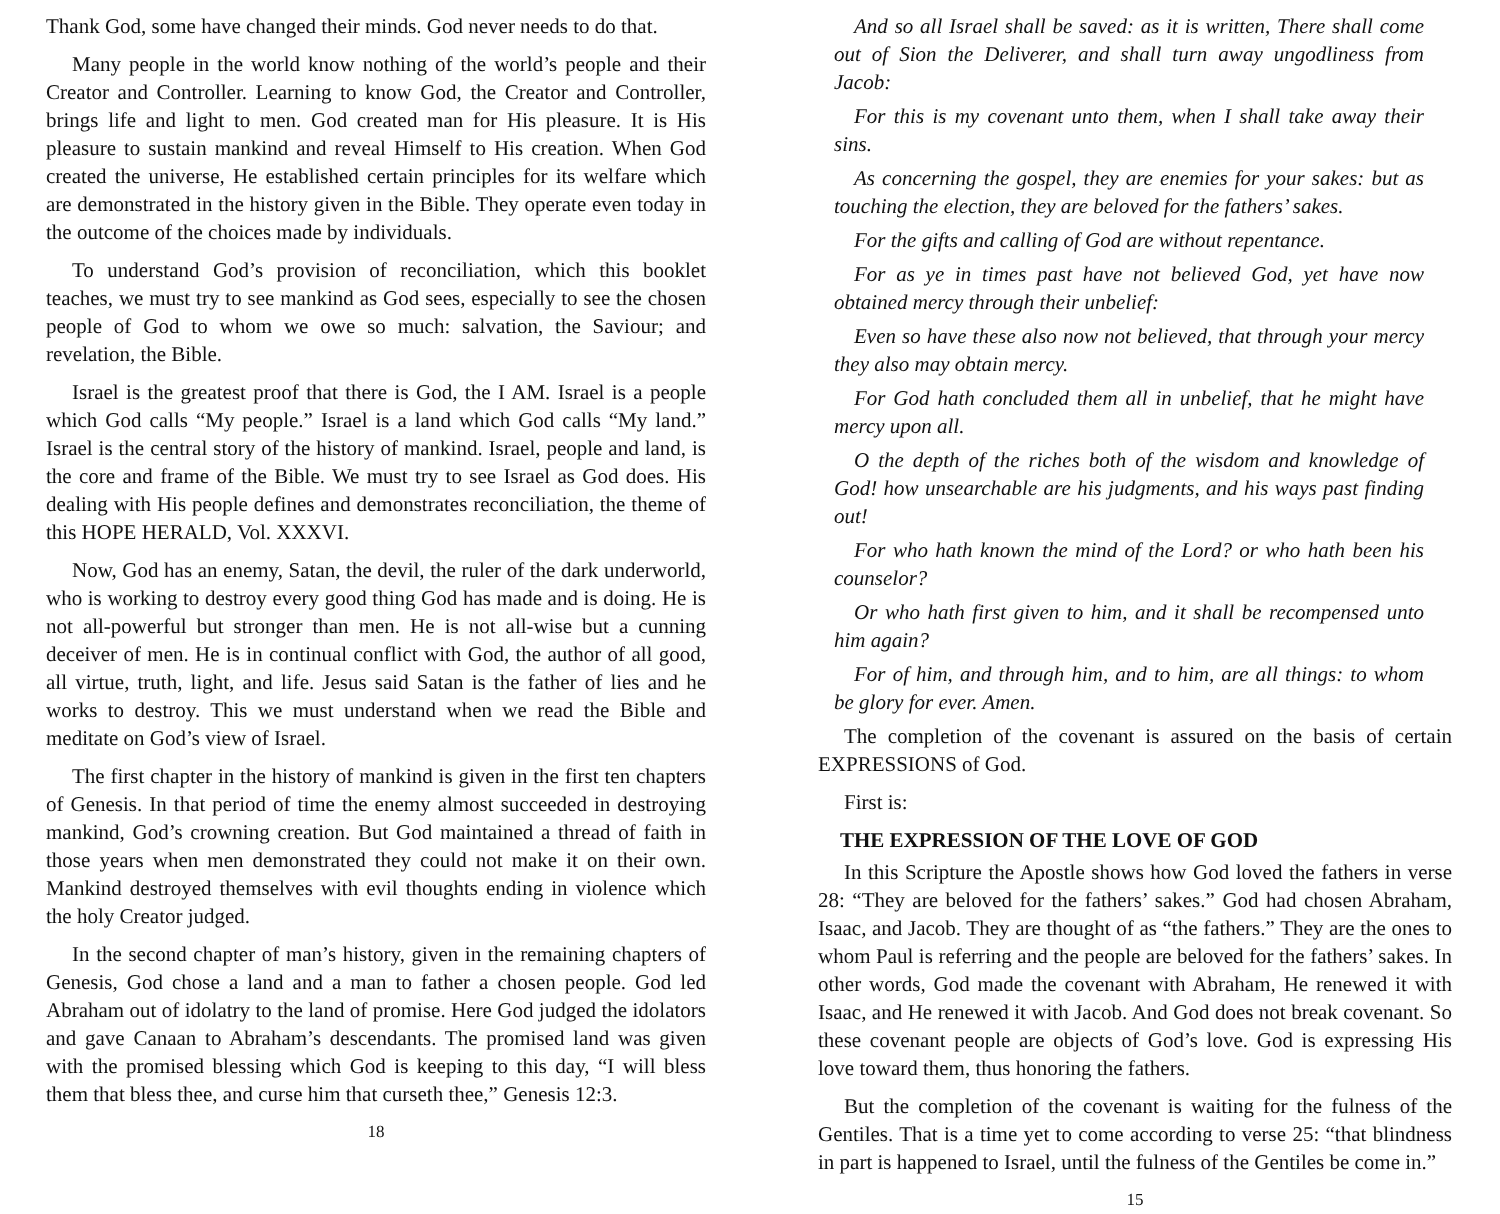Thank God, some have changed their minds. God never needs to do that.
Many people in the world know nothing of the world’s people and their Creator and Controller. Learning to know God, the Creator and Controller, brings life and light to men. God created man for His pleasure. It is His pleasure to sustain mankind and reveal Himself to His creation. When God created the universe, He established certain principles for its welfare which are demonstrated in the history given in the Bible. They operate even today in the outcome of the choices made by individuals.
To understand God’s provision of reconciliation, which this booklet teaches, we must try to see mankind as God sees, especially to see the chosen people of God to whom we owe so much: salvation, the Saviour; and revelation, the Bible.
Israel is the greatest proof that there is God, the I AM. Israel is a people which God calls “My people.” Israel is a land which God calls “My land.” Israel is the central story of the history of mankind. Israel, people and land, is the core and frame of the Bible. We must try to see Israel as God does. His dealing with His people defines and demonstrates reconciliation, the theme of this HOPE HERALD, Vol. XXXVI.
Now, God has an enemy, Satan, the devil, the ruler of the dark underworld, who is working to destroy every good thing God has made and is doing. He is not all-powerful but stronger than men. He is not all-wise but a cunning deceiver of men. He is in continual conflict with God, the author of all good, all virtue, truth, light, and life. Jesus said Satan is the father of lies and he works to destroy. This we must understand when we read the Bible and meditate on God’s view of Israel.
The first chapter in the history of mankind is given in the first ten chapters of Genesis. In that period of time the enemy almost succeeded in destroying mankind, God’s crowning creation. But God maintained a thread of faith in those years when men demonstrated they could not make it on their own. Mankind destroyed themselves with evil thoughts ending in violence which the holy Creator judged.
In the second chapter of man’s history, given in the remaining chapters of Genesis, God chose a land and a man to father a chosen people. God led Abraham out of idolatry to the land of promise. Here God judged the idolators and gave Canaan to Abraham’s descendants. The promised land was given with the promised blessing which God is keeping to this day, “I will bless them that bless thee, and curse him that curseth thee,” Genesis 12:3.
18
And so all Israel shall be saved: as it is written, There shall come out of Sion the Deliverer, and shall turn away ungodliness from Jacob:
For this is my covenant unto them, when I shall take away their sins.
As concerning the gospel, they are enemies for your sakes: but as touching the election, they are beloved for the fathers’ sakes.
For the gifts and calling of God are without repentance.
For as ye in times past have not believed God, yet have now obtained mercy through their unbelief:
Even so have these also now not believed, that through your mercy they also may obtain mercy.
For God hath concluded them all in unbelief, that he might have mercy upon all.
O the depth of the riches both of the wisdom and knowledge of God! how unsearchable are his judgments, and his ways past finding out!
For who hath known the mind of the Lord? or who hath been his counselor?
Or who hath first given to him, and it shall be recompensed unto him again?
For of him, and through him, and to him, are all things: to whom be glory for ever. Amen.
The completion of the covenant is assured on the basis of certain EXPRESSIONS of God.
First is:
THE EXPRESSION OF THE LOVE OF GOD
In this Scripture the Apostle shows how God loved the fathers in verse 28: “They are beloved for the fathers’ sakes.” God had chosen Abraham, Isaac, and Jacob. They are thought of as “the fathers.” They are the ones to whom Paul is referring and the people are beloved for the fathers’ sakes. In other words, God made the covenant with Abraham, He renewed it with Isaac, and He renewed it with Jacob. And God does not break covenant. So these covenant people are objects of God’s love. God is expressing His love toward them, thus honoring the fathers.
But the completion of the covenant is waiting for the fulness of the Gentiles. That is a time yet to come according to verse 25: “that blindness in part is happened to Israel, until the fulness of the Gentiles be come in.”
15